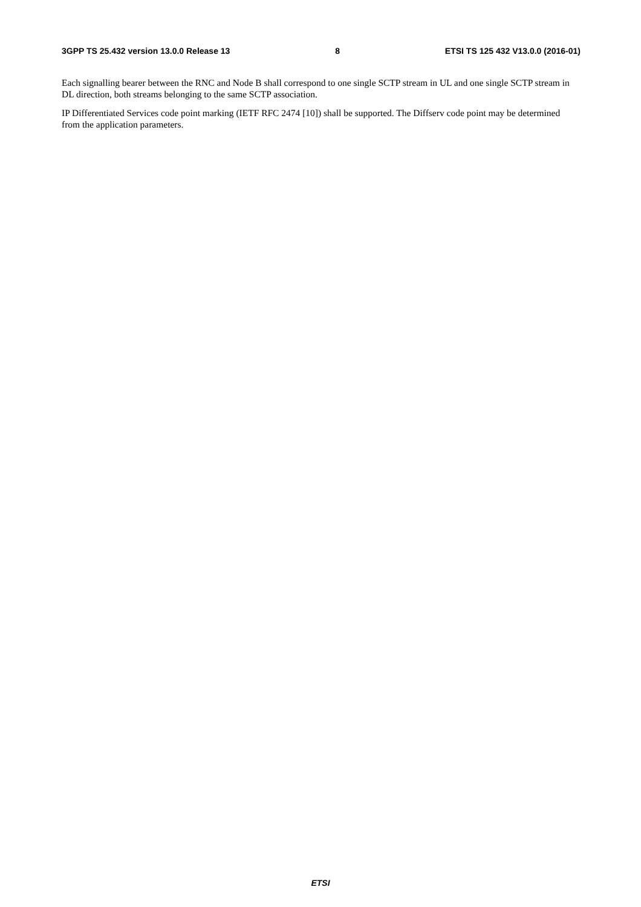3GPP TS 25.432 version 13.0.0 Release 13 8 ETSI TS 125 432 V13.0.0 (2016-01)
Each signalling bearer between the RNC and Node B shall correspond to one single SCTP stream in UL and one single SCTP stream in DL direction, both streams belonging to the same SCTP association.
IP Differentiated Services code point marking (IETF RFC 2474 [10]) shall be supported. The Diffserv code point may be determined from the application parameters.
ETSI